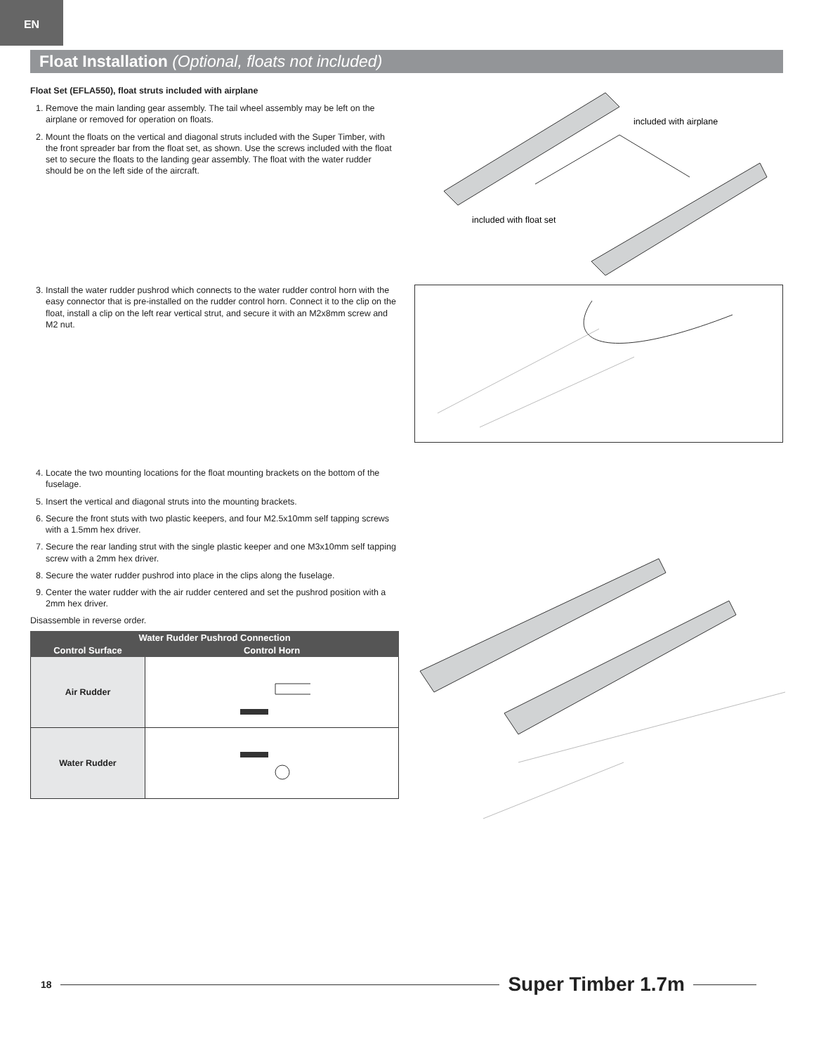EN
Float Installation (Optional, floats not included)
Float Set (EFLA550), float struts included with airplane
1. Remove the main landing gear assembly. The tail wheel assembly may be left on the airplane or removed for operation on floats.
2. Mount the floats on the vertical and diagonal struts included with the Super Timber, with the front spreader bar from the float set, as shown. Use the screws included with the float set to secure the floats to the landing gear assembly. The float with the water rudder should be on the left side of the aircraft.
included with airplane
included with float set
3. Install the water rudder pushrod which connects to the water rudder control horn with the easy connector that is pre-installed on the rudder control horn. Connect it to the clip on the float, install a clip on the left rear vertical strut, and secure it with an M2x8mm screw and M2 nut.
4. Locate the two mounting locations for the float mounting brackets on the bottom of the fuselage.
5. Insert the vertical and diagonal struts into the mounting brackets.
6. Secure the front stuts with two plastic keepers, and four M2.5x10mm self tapping screws with a 1.5mm hex driver.
7. Secure the rear landing strut with the single plastic keeper and one M3x10mm self tapping screw with a 2mm hex driver.
8. Secure the water rudder pushrod into place in the clips along the fuselage.
9. Center the water rudder with the air rudder centered and set the pushrod position with a 2mm hex driver.
Disassemble in reverse order.
| Water Rudder Pushrod Connection | |
| --- | --- |
| Control Surface | Control Horn |
| Air Rudder | |
| Water Rudder | |
18
Super Timber 1.7m